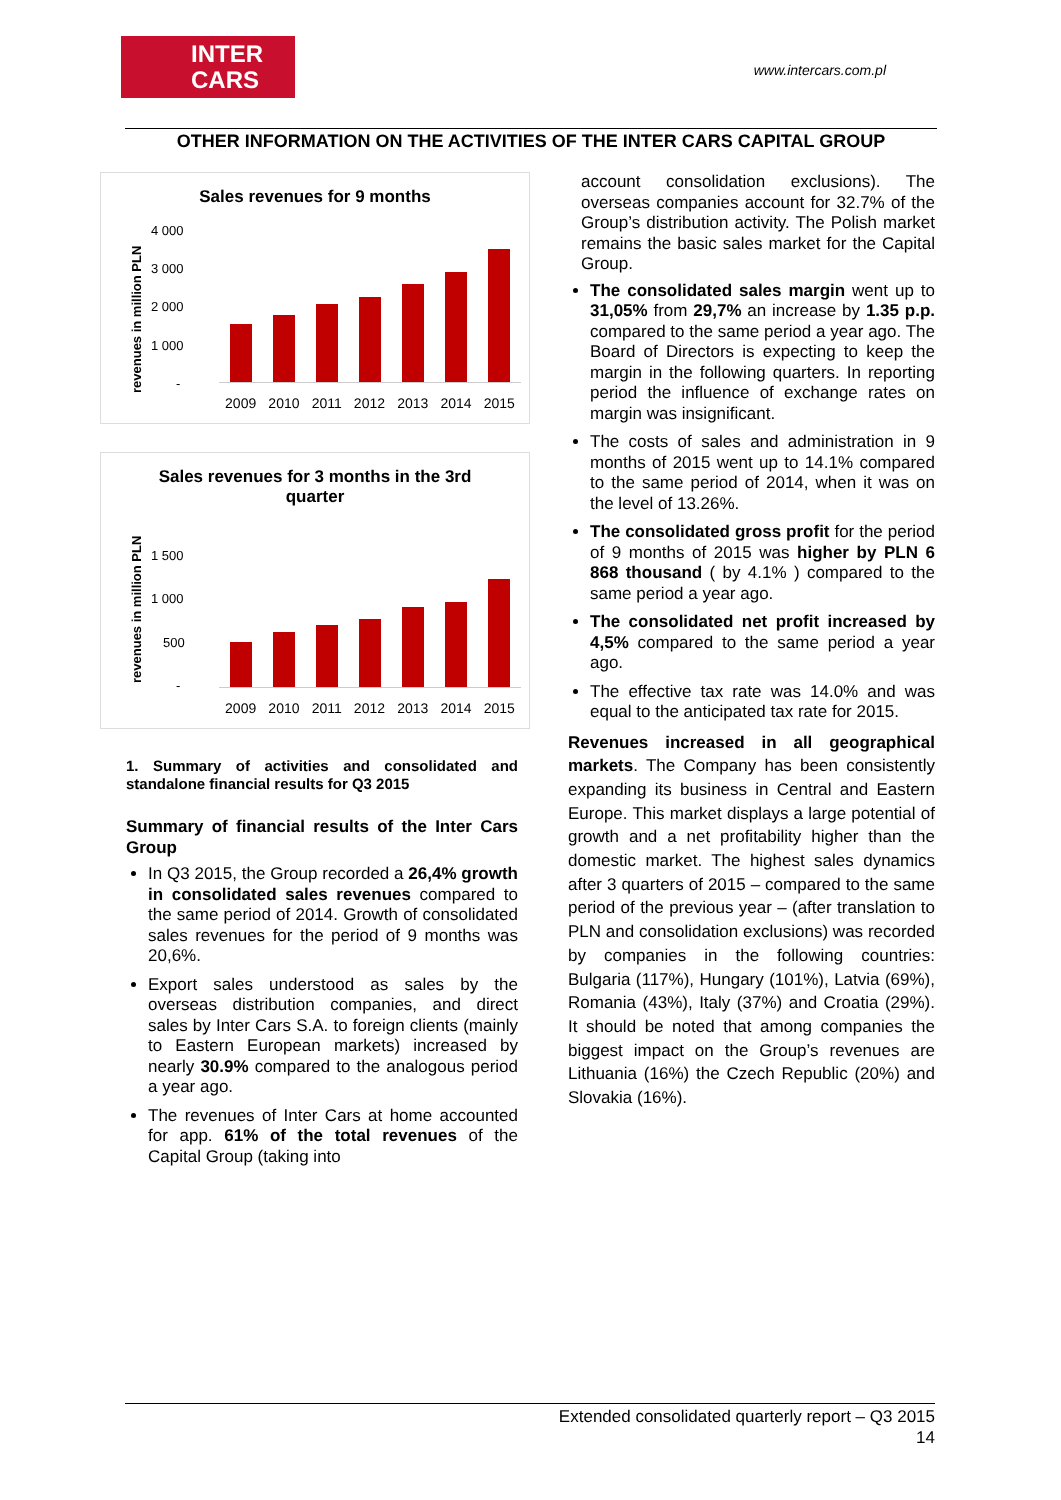INTER
CARS
www.intercars.com.pl
OTHER INFORMATION ON THE ACTIVITIES OF THE INTER CARS CAPITAL GROUP
Sales revenues for 9 months
revenues in million PLN
4 000
3 000
2 000
1 000
-
2009 2010 2011 2012 2013 2014 2015
Sales revenues for 3 months in the 3rd
quarter
revenues in million PLN
1 500
1 000
500
-
2009 2010 2011 2012 2013 2014 2015
1. Summary of activities and consolidated and standalone financial results for Q3 2015
Summary of financial results of the Inter Cars Group
In Q3 2015, the Group recorded a 26,4% growth in consolidated sales revenues compared to the same period of 2014. Growth of consolidated sales revenues for the period of 9 months was 20,6%.
Export sales understood as sales by the overseas distribution companies, and direct sales by Inter Cars S.A. to foreign clients (mainly to Eastern European markets) increased by nearly 30.9% compared to the analogous period a year ago.
The revenues of Inter Cars at home accounted for app. 61% of the total revenues of the Capital Group (taking into
account consolidation exclusions). The overseas companies account for 32.7% of the Group’s distribution activity. The Polish market remains the basic sales market for the Capital Group.
The consolidated sales margin went up to 31,05% from 29,7% an increase by 1.35 p.p. compared to the same period a year ago. The Board of Directors is expecting to keep the margin in the following quarters. In reporting period the influence of exchange rates on margin was insignificant.
The costs of sales and administration in 9 months of 2015 went up to 14.1% compared to the same period of 2014, when it was on the level of 13.26%.
The consolidated gross profit for the period of 9 months of 2015 was higher by PLN 6 868 thousand ( by 4.1% ) compared to the same period a year ago.
The consolidated net profit increased by 4,5% compared to the same period a year ago.
The effective tax rate was 14.0% and was equal to the anticipated tax rate for 2015.
Revenues increased in all geographical markets. The Company has been consistently expanding its business in Central and Eastern Europe. This market displays a large potential of growth and a net profitability higher than the domestic market. The highest sales dynamics after 3 quarters of 2015 – compared to the same period of the previous year – (after translation to PLN and consolidation exclusions) was recorded by companies in the following countries: Bulgaria (117%), Hungary (101%), Latvia (69%), Romania (43%), Italy (37%) and Croatia (29%). It should be noted that among companies the biggest impact on the Group’s revenues are Lithuania (16%) the Czech Republic (20%) and Slovakia (16%).
Extended consolidated quarterly report – Q3 2015
14